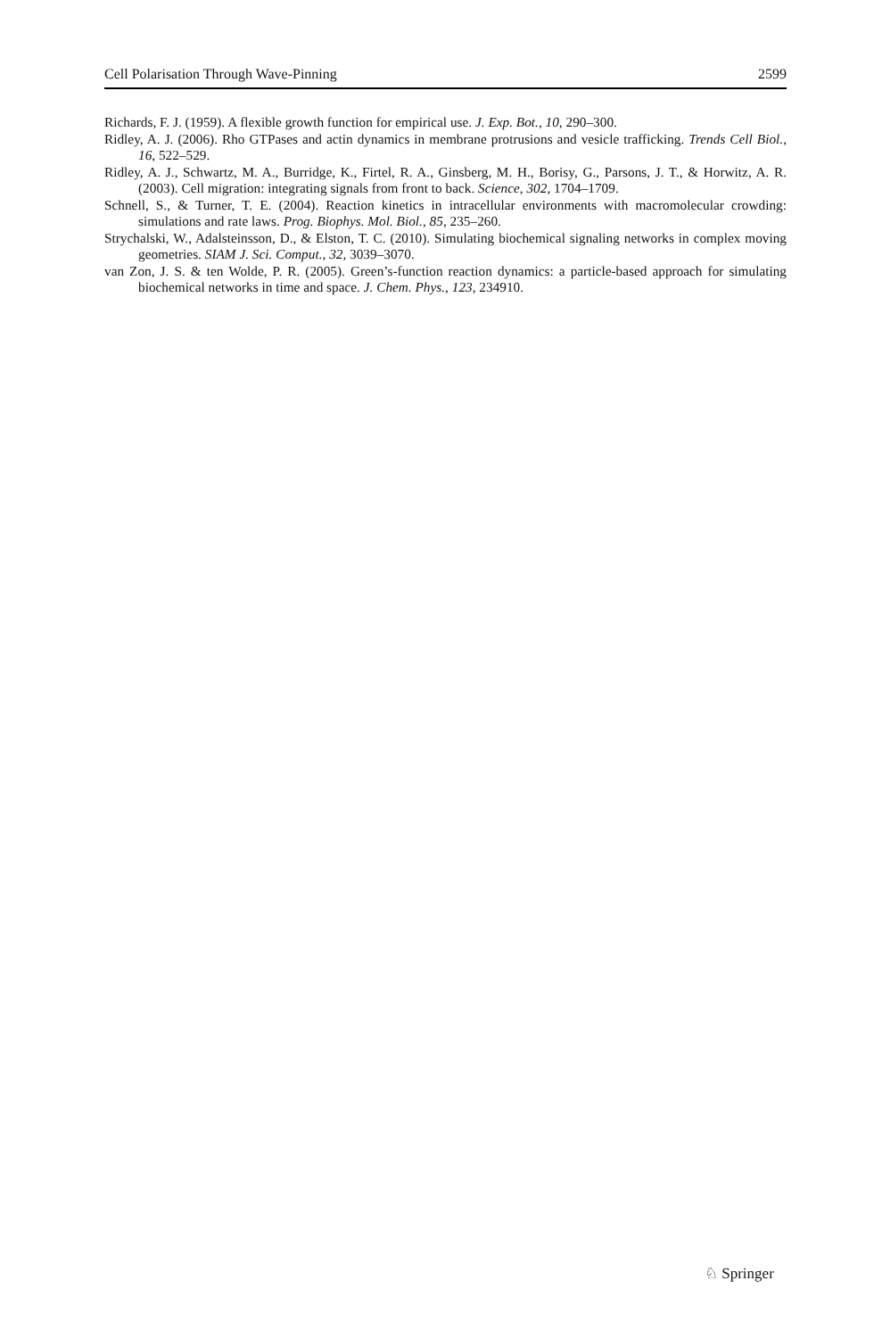Cell Polarisation Through Wave-Pinning 2599
Richards, F. J. (1959). A flexible growth function for empirical use. J. Exp. Bot., 10, 290–300.
Ridley, A. J. (2006). Rho GTPases and actin dynamics in membrane protrusions and vesicle trafficking. Trends Cell Biol., 16, 522–529.
Ridley, A. J., Schwartz, M. A., Burridge, K., Firtel, R. A., Ginsberg, M. H., Borisy, G., Parsons, J. T., & Horwitz, A. R. (2003). Cell migration: integrating signals from front to back. Science, 302, 1704–1709.
Schnell, S., & Turner, T. E. (2004). Reaction kinetics in intracellular environments with macromolecular crowding: simulations and rate laws. Prog. Biophys. Mol. Biol., 85, 235–260.
Strychalski, W., Adalsteinsson, D., & Elston, T. C. (2010). Simulating biochemical signaling networks in complex moving geometries. SIAM J. Sci. Comput., 32, 3039–3070.
van Zon, J. S. & ten Wolde, P. R. (2005). Green’s-function reaction dynamics: a particle-based approach for simulating biochemical networks in time and space. J. Chem. Phys., 123, 234910.
♘ Springer